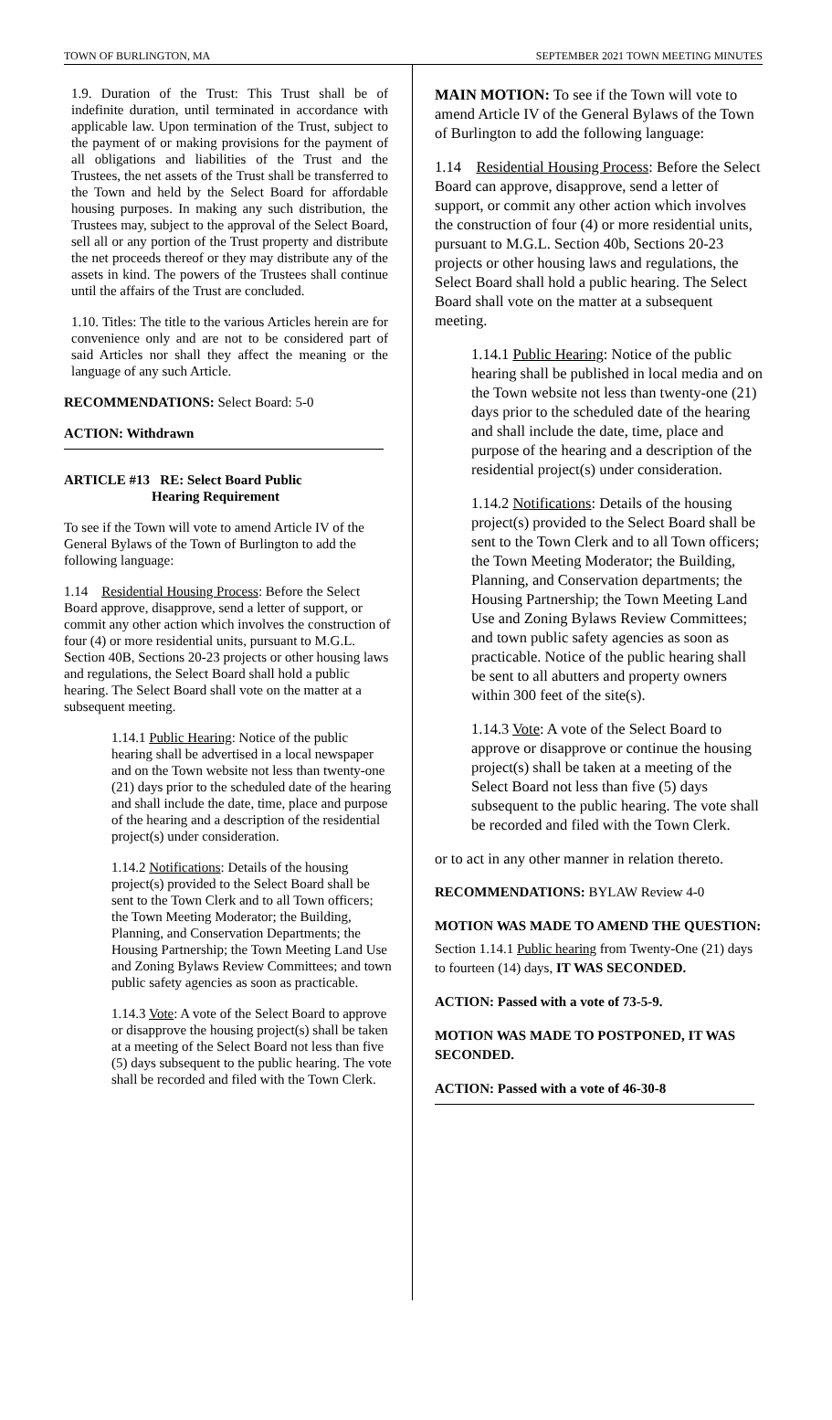TOWN OF BURLINGTON, MA SEPTEMBER 2021 TOWN MEETING MINUTES
1.9. Duration of the Trust: This Trust shall be of indefinite duration, until terminated in accordance with applicable law. Upon termination of the Trust, subject to the payment of or making provisions for the payment of all obligations and liabilities of the Trust and the Trustees, the net assets of the Trust shall be transferred to the Town and held by the Select Board for affordable housing purposes. In making any such distribution, the Trustees may, subject to the approval of the Select Board, sell all or any portion of the Trust property and distribute the net proceeds thereof or they may distribute any of the assets in kind. The powers of the Trustees shall continue until the affairs of the Trust are concluded.
1.10. Titles: The title to the various Articles herein are for convenience only and are not to be considered part of said Articles nor shall they affect the meaning or the language of any such Article.
RECOMMENDATIONS: Select Board: 5-0
ACTION: Withdrawn
ARTICLE #13 RE: Select Board Public
Hearing Requirement
To see if the Town will vote to amend Article IV of the General Bylaws of the Town of Burlington to add the following language:
1.14 Residential Housing Process: Before the Select Board approve, disapprove, send a letter of support, or commit any other action which involves the construction of four (4) or more residential units, pursuant to M.G.L. Section 40B, Sections 20-23 projects or other housing laws and regulations, the Select Board shall hold a public hearing. The Select Board shall vote on the matter at a subsequent meeting.
1.14.1 Public Hearing: Notice of the public hearing shall be advertised in a local newspaper and on the Town website not less than twenty-one (21) days prior to the scheduled date of the hearing and shall include the date, time, place and purpose of the hearing and a description of the residential project(s) under consideration.
1.14.2 Notifications: Details of the housing project(s) provided to the Select Board shall be sent to the Town Clerk and to all Town officers; the Town Meeting Moderator; the Building, Planning, and Conservation Departments; the Housing Partnership; the Town Meeting Land Use and Zoning Bylaws Review Committees; and town public safety agencies as soon as practicable.
1.14.3 Vote: A vote of the Select Board to approve or disapprove the housing project(s) shall be taken at a meeting of the Select Board not less than five (5) days subsequent to the public hearing. The vote shall be recorded and filed with the Town Clerk.
MAIN MOTION: To see if the Town will vote to amend Article IV of the General Bylaws of the Town of Burlington to add the following language:
1.14 Residential Housing Process: Before the Select Board can approve, disapprove, send a letter of support, or commit any other action which involves the construction of four (4) or more residential units, pursuant to M.G.L. Section 40b, Sections 20-23 projects or other housing laws and regulations, the Select Board shall hold a public hearing. The Select Board shall vote on the matter at a subsequent meeting.
1.14.1 Public Hearing: Notice of the public hearing shall be published in local media and on the Town website not less than twenty-one (21) days prior to the scheduled date of the hearing and shall include the date, time, place and purpose of the hearing and a description of the residential project(s) under consideration.
1.14.2 Notifications: Details of the housing project(s) provided to the Select Board shall be sent to the Town Clerk and to all Town officers; the Town Meeting Moderator; the Building, Planning, and Conservation departments; the Housing Partnership; the Town Meeting Land Use and Zoning Bylaws Review Committees; and town public safety agencies as soon as practicable. Notice of the public hearing shall be sent to all abutters and property owners within 300 feet of the site(s).
1.14.3 Vote: A vote of the Select Board to approve or disapprove or continue the housing project(s) shall be taken at a meeting of the Select Board not less than five (5) days subsequent to the public hearing. The vote shall be recorded and filed with the Town Clerk.
or to act in any other manner in relation thereto.
RECOMMENDATIONS: BYLAW Review 4-0
MOTION WAS MADE TO AMEND THE QUESTION:
Section 1.14.1 Public hearing from Twenty-One (21) days to fourteen (14) days, IT WAS SECONDED.
ACTION: Passed with a vote of 73-5-9.
MOTION WAS MADE TO POSTPONED, IT WAS SECONDED.
ACTION: Passed with a vote of 46-30-8